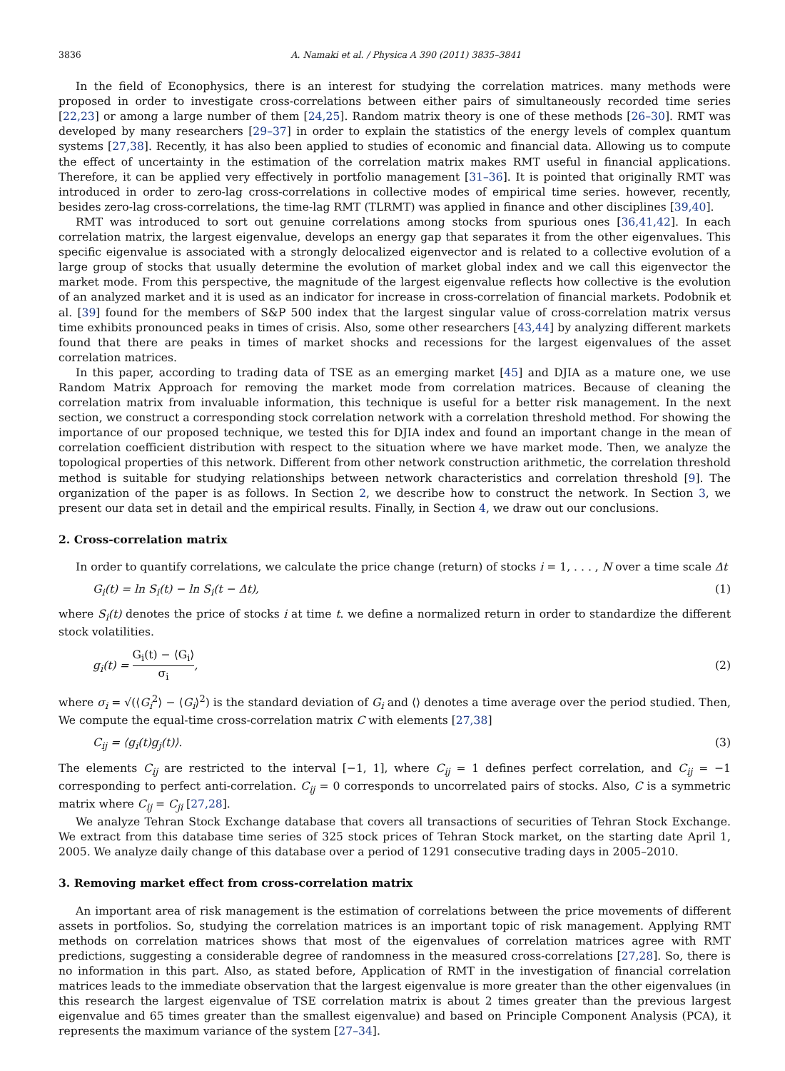3836 A. Namaki et al. / Physica A 390 (2011) 3835–3841
In the field of Econophysics, there is an interest for studying the correlation matrices. many methods were proposed in order to investigate cross-correlations between either pairs of simultaneously recorded time series [22,23] or among a large number of them [24,25]. Random matrix theory is one of these methods [26–30]. RMT was developed by many researchers [29–37] in order to explain the statistics of the energy levels of complex quantum systems [27,38]. Recently, it has also been applied to studies of economic and financial data. Allowing us to compute the effect of uncertainty in the estimation of the correlation matrix makes RMT useful in financial applications. Therefore, it can be applied very effectively in portfolio management [31–36]. It is pointed that originally RMT was introduced in order to zero-lag cross-correlations in collective modes of empirical time series. however, recently, besides zero-lag cross-correlations, the time-lag RMT (TLRMT) was applied in finance and other disciplines [39,40].
RMT was introduced to sort out genuine correlations among stocks from spurious ones [36,41,42]. In each correlation matrix, the largest eigenvalue, develops an energy gap that separates it from the other eigenvalues. This specific eigenvalue is associated with a strongly delocalized eigenvector and is related to a collective evolution of a large group of stocks that usually determine the evolution of market global index and we call this eigenvector the market mode. From this perspective, the magnitude of the largest eigenvalue reflects how collective is the evolution of an analyzed market and it is used as an indicator for increase in cross-correlation of financial markets. Podobnik et al. [39] found for the members of S&P 500 index that the largest singular value of cross-correlation matrix versus time exhibits pronounced peaks in times of crisis. Also, some other researchers [43,44] by analyzing different markets found that there are peaks in times of market shocks and recessions for the largest eigenvalues of the asset correlation matrices.
In this paper, according to trading data of TSE as an emerging market [45] and DJIA as a mature one, we use Random Matrix Approach for removing the market mode from correlation matrices. Because of cleaning the correlation matrix from invaluable information, this technique is useful for a better risk management. In the next section, we construct a corresponding stock correlation network with a correlation threshold method. For showing the importance of our proposed technique, we tested this for DJIA index and found an important change in the mean of correlation coefficient distribution with respect to the situation where we have market mode. Then, we analyze the topological properties of this network. Different from other network construction arithmetic, the correlation threshold method is suitable for studying relationships between network characteristics and correlation threshold [9]. The organization of the paper is as follows. In Section 2, we describe how to construct the network. In Section 3, we present our data set in detail and the empirical results. Finally, in Section 4, we draw out our conclusions.
2. Cross-correlation matrix
In order to quantify correlations, we calculate the price change (return) of stocks i = 1, . . . , N over a time scale Δt
G<sub>i</sub>(t) = ln S<sub>i</sub>(t) − ln S<sub>i</sub>(t − Δt), (1)
where S<sub>i</sub>(t) denotes the price of stocks i at time t. we define a normalized return in order to standardize the different stock volatilities.
g<sub>i</sub>(t) = G<sub>i</sub>(t) − ⟨G<sub>i</sub>⟩ σ<sub>i</sub>, (2)
where σ<sub>i</sub> = √(⟨G<sub>i</sub><sup>2</sup>⟩ − ⟨G<sub>i</sub>⟩<sup>2</sup>) is the standard deviation of G<sub>i</sub> and ⟨⟩ denotes a time average over the period studied. Then, We compute the equal-time cross-correlation matrix C with elements [27,38]
C<sub>ij</sub> = ⟨g<sub>i</sub>(t)g<sub>j</sub>(t)⟩. (3)
The elements C<sub>ij</sub> are restricted to the interval [−1, 1], where C<sub>ij</sub> = 1 defines perfect correlation, and C<sub>ij</sub> = −1 corresponding to perfect anti-correlation. C<sub>ij</sub> = 0 corresponds to uncorrelated pairs of stocks. Also, C is a symmetric matrix where C<sub>ij</sub> = C<sub>ji</sub> [27,28].
We analyze Tehran Stock Exchange database that covers all transactions of securities of Tehran Stock Exchange. We extract from this database time series of 325 stock prices of Tehran Stock market, on the starting date April 1, 2005. We analyze daily change of this database over a period of 1291 consecutive trading days in 2005–2010.
3. Removing market effect from cross-correlation matrix
An important area of risk management is the estimation of correlations between the price movements of different assets in portfolios. So, studying the correlation matrices is an important topic of risk management. Applying RMT methods on correlation matrices shows that most of the eigenvalues of correlation matrices agree with RMT predictions, suggesting a considerable degree of randomness in the measured cross-correlations [27,28]. So, there is no information in this part. Also, as stated before, Application of RMT in the investigation of financial correlation matrices leads to the immediate observation that the largest eigenvalue is more greater than the other eigenvalues (in this research the largest eigenvalue of TSE correlation matrix is about 2 times greater than the previous largest eigenvalue and 65 times greater than the smallest eigenvalue) and based on Principle Component Analysis (PCA), it represents the maximum variance of the system [27–34].